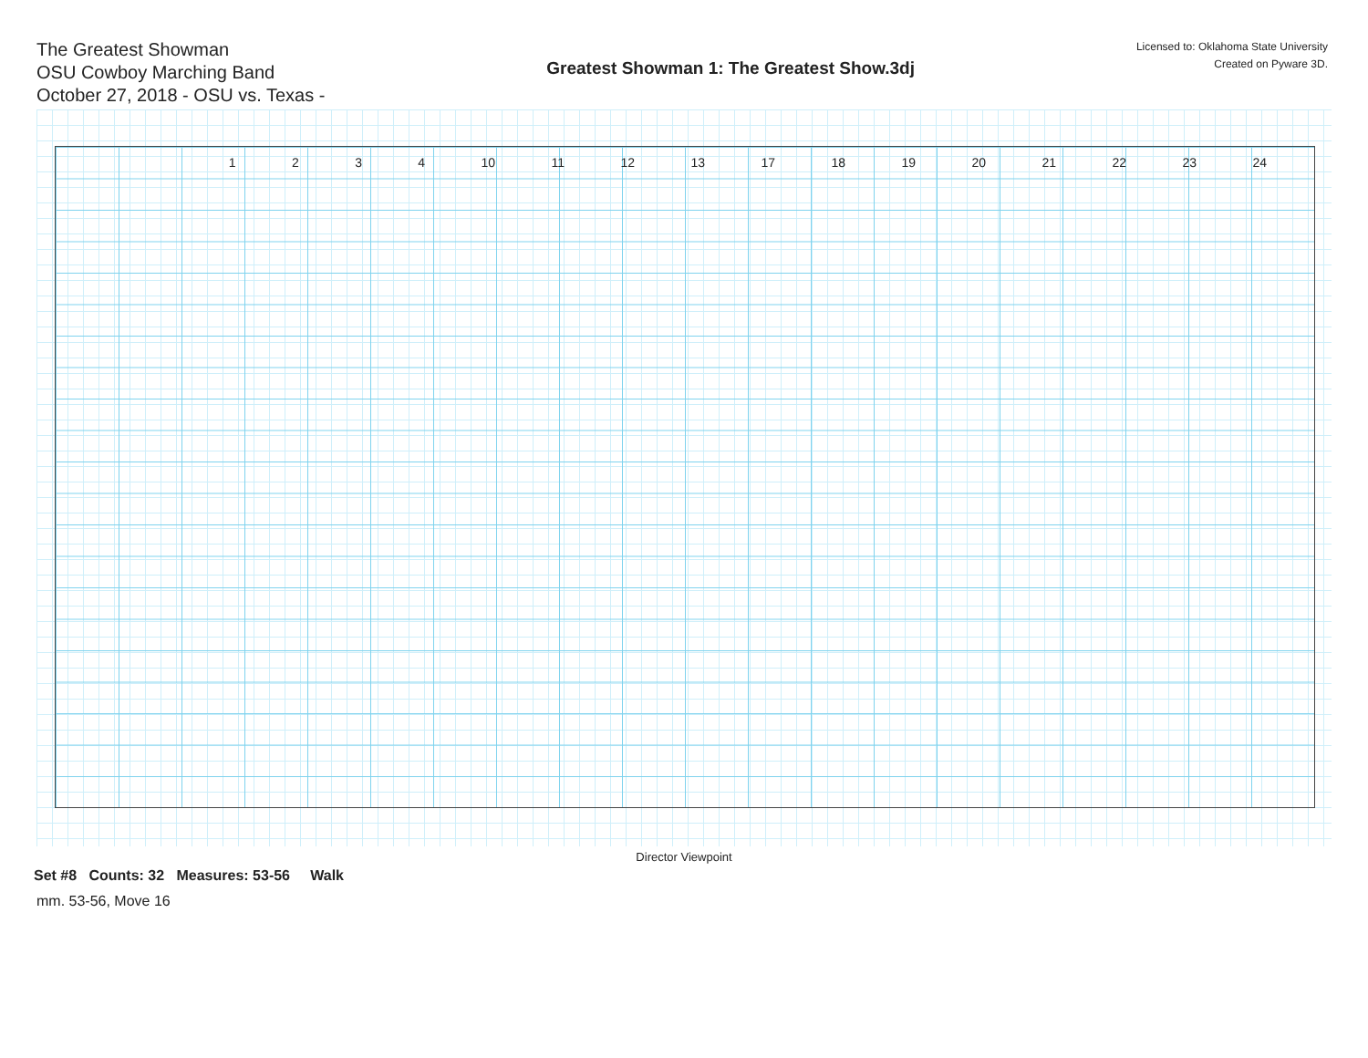The Greatest Showman
OSU Cowboy Marching Band
October 27, 2018 - OSU vs. Texas -
Greatest Showman 1: The Greatest Show.3dj
Licensed to: Oklahoma State University
Created on Pyware 3D.
1 2 3 4 10 11 12 13 17 18 19 20 21 22 23 24
Director Viewpoint
Set #8 Counts: 32 Measures: 53-56 Walk
mm. 53-56, Move 16